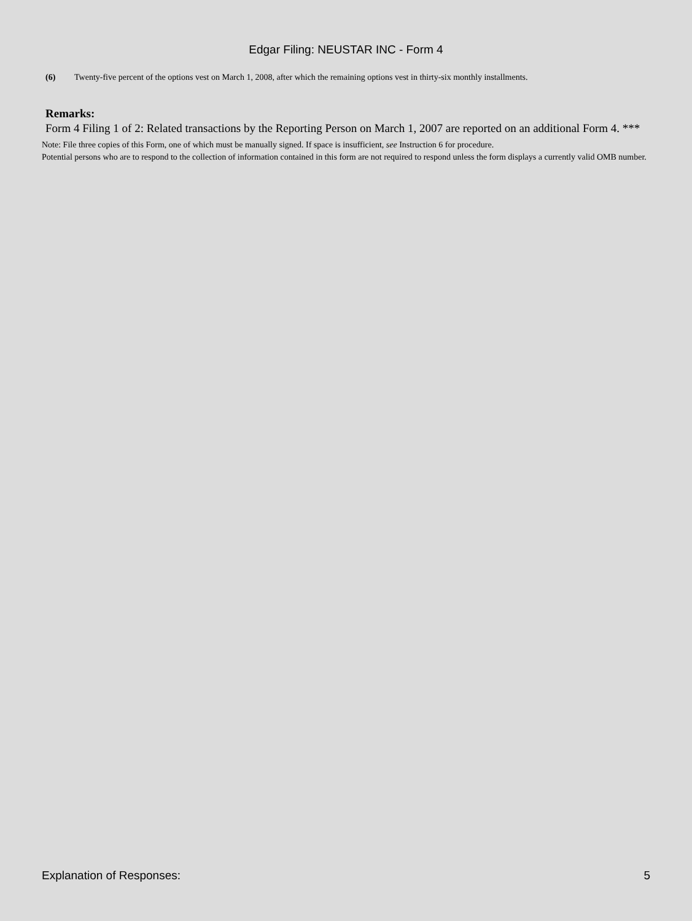Edgar Filing: NEUSTAR INC - Form 4
(6) Twenty-five percent of the options vest on March 1, 2008, after which the remaining options vest in thirty-six monthly installments.
Remarks:
Form 4 Filing 1 of 2: Related transactions by the Reporting Person on March 1, 2007 are reported on an additional Form 4. ***
Note: File three copies of this Form, one of which must be manually signed. If space is insufficient, see Instruction 6 for procedure.
Potential persons who are to respond to the collection of information contained in this form are not required to respond unless the form displays a currently valid OMB number.
Explanation of Responses: 5